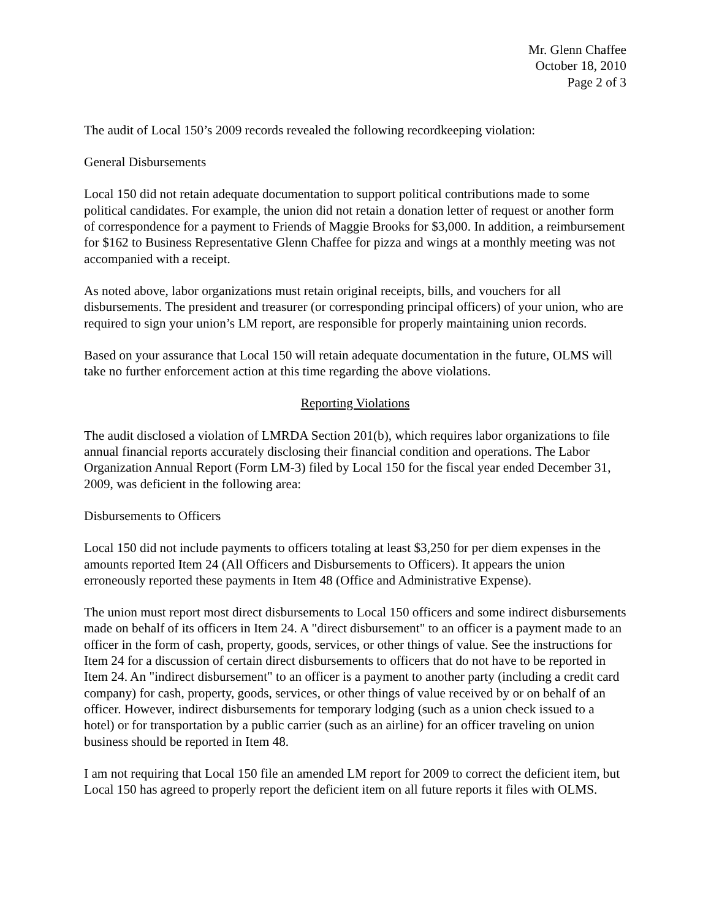Mr. Glenn Chaffee
October 18, 2010
Page 2 of 3
The audit of Local 150’s 2009 records revealed the following recordkeeping violation:
General Disbursements
Local 150 did not retain adequate documentation to support political contributions made to some political candidates. For example, the union did not retain a donation letter of request or another form of correspondence for a payment to Friends of Maggie Brooks for $3,000. In addition, a reimbursement for $162 to Business Representative Glenn Chaffee for pizza and wings at a monthly meeting was not accompanied with a receipt.
As noted above, labor organizations must retain original receipts, bills, and vouchers for all disbursements. The president and treasurer (or corresponding principal officers) of your union, who are required to sign your union’s LM report, are responsible for properly maintaining union records.
Based on your assurance that Local 150 will retain adequate documentation in the future, OLMS will take no further enforcement action at this time regarding the above violations.
Reporting Violations
The audit disclosed a violation of LMRDA Section 201(b), which requires labor organizations to file annual financial reports accurately disclosing their financial condition and operations. The Labor Organization Annual Report (Form LM-3) filed by Local 150 for the fiscal year ended December 31, 2009, was deficient in the following area:
Disbursements to Officers
Local 150 did not include payments to officers totaling at least $3,250 for per diem expenses in the amounts reported Item 24 (All Officers and Disbursements to Officers). It appears the union erroneously reported these payments in Item 48 (Office and Administrative Expense).
The union must report most direct disbursements to Local 150 officers and some indirect disbursements made on behalf of its officers in Item 24. A "direct disbursement" to an officer is a payment made to an officer in the form of cash, property, goods, services, or other things of value. See the instructions for Item 24 for a discussion of certain direct disbursements to officers that do not have to be reported in Item 24. An "indirect disbursement" to an officer is a payment to another party (including a credit card company) for cash, property, goods, services, or other things of value received by or on behalf of an officer. However, indirect disbursements for temporary lodging (such as a union check issued to a hotel) or for transportation by a public carrier (such as an airline) for an officer traveling on union business should be reported in Item 48.
I am not requiring that Local 150 file an amended LM report for 2009 to correct the deficient item, but Local 150 has agreed to properly report the deficient item on all future reports it files with OLMS.